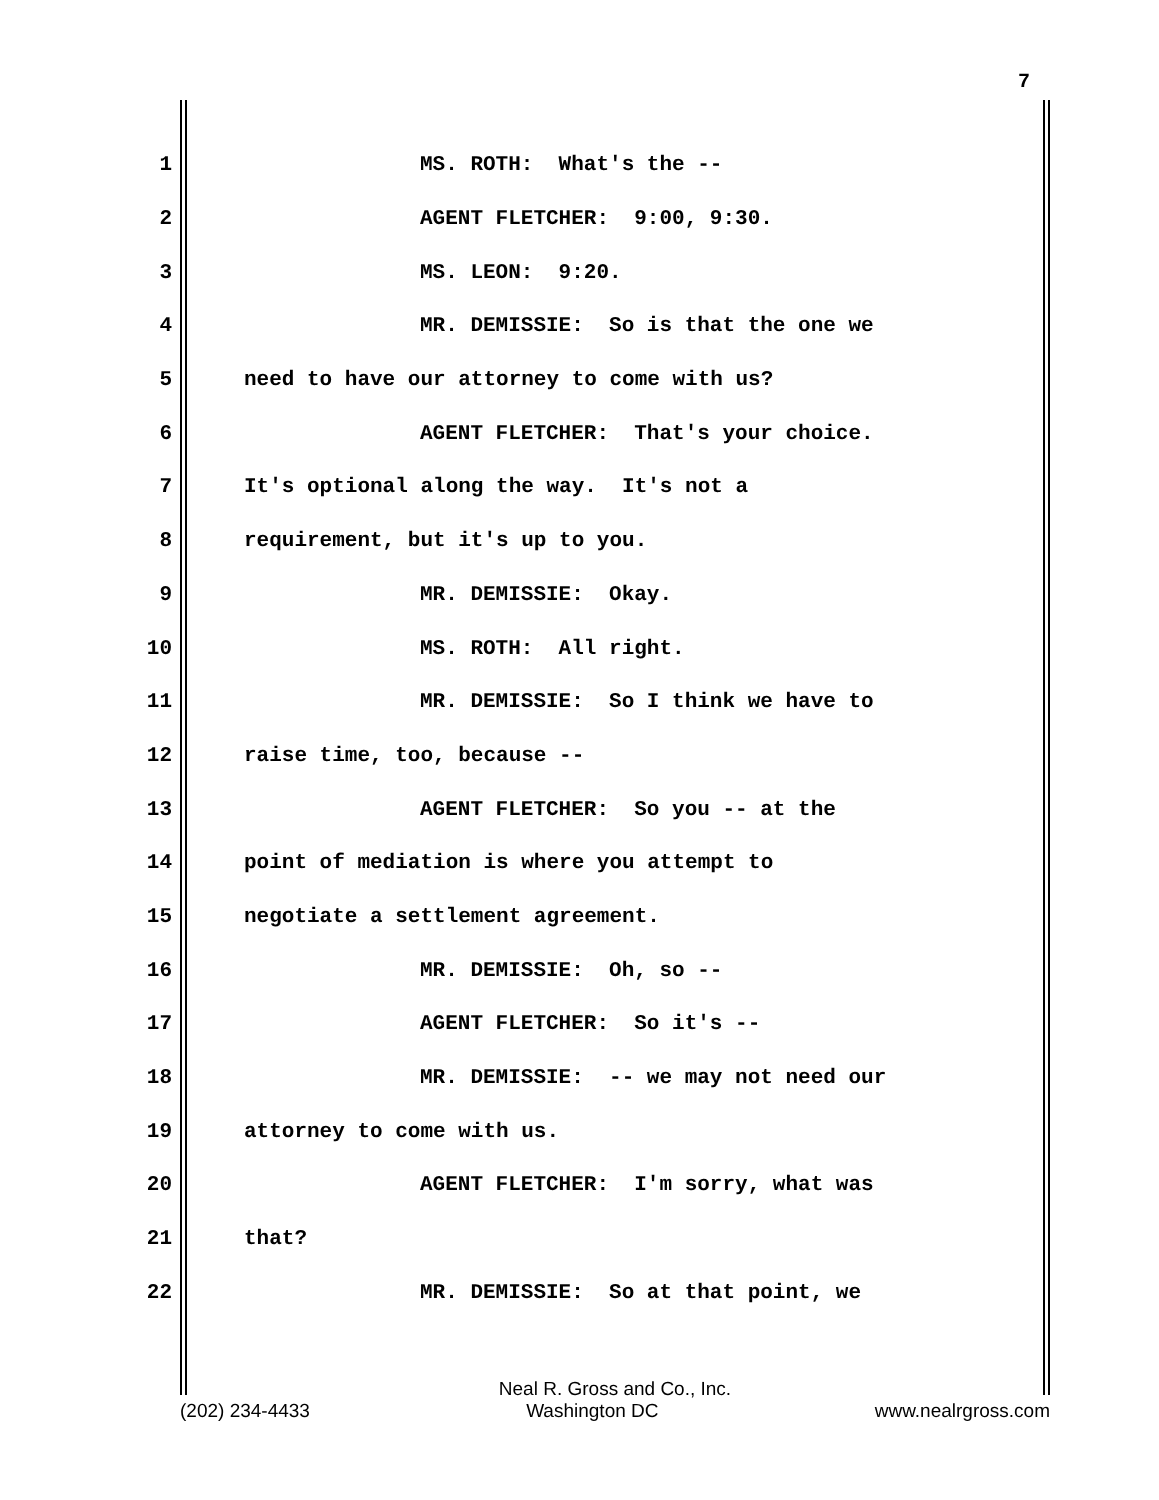7
1 MS. ROTH: What's the --
2 AGENT FLETCHER: 9:00, 9:30.
3 MS. LEON: 9:20.
4 MR. DEMISSIE: So is that the one we
5 need to have our attorney to come with us?
6 AGENT FLETCHER: That's your choice.
7 It's optional along the way. It's not a
8 requirement, but it's up to you.
9 MR. DEMISSIE: Okay.
10 MS. ROTH: All right.
11 MR. DEMISSIE: So I think we have to
12 raise time, too, because --
13 AGENT FLETCHER: So you -- at the
14 point of mediation is where you attempt to
15 negotiate a settlement agreement.
16 MR. DEMISSIE: Oh, so --
17 AGENT FLETCHER: So it's --
18 MR. DEMISSIE: -- we may not need our
19 attorney to come with us.
20 AGENT FLETCHER: I'm sorry, what was
21 that?
22 MR. DEMISSIE: So at that point, we
Neal R. Gross and Co., Inc.
(202) 234-4433 Washington DC www.nealrgross.com